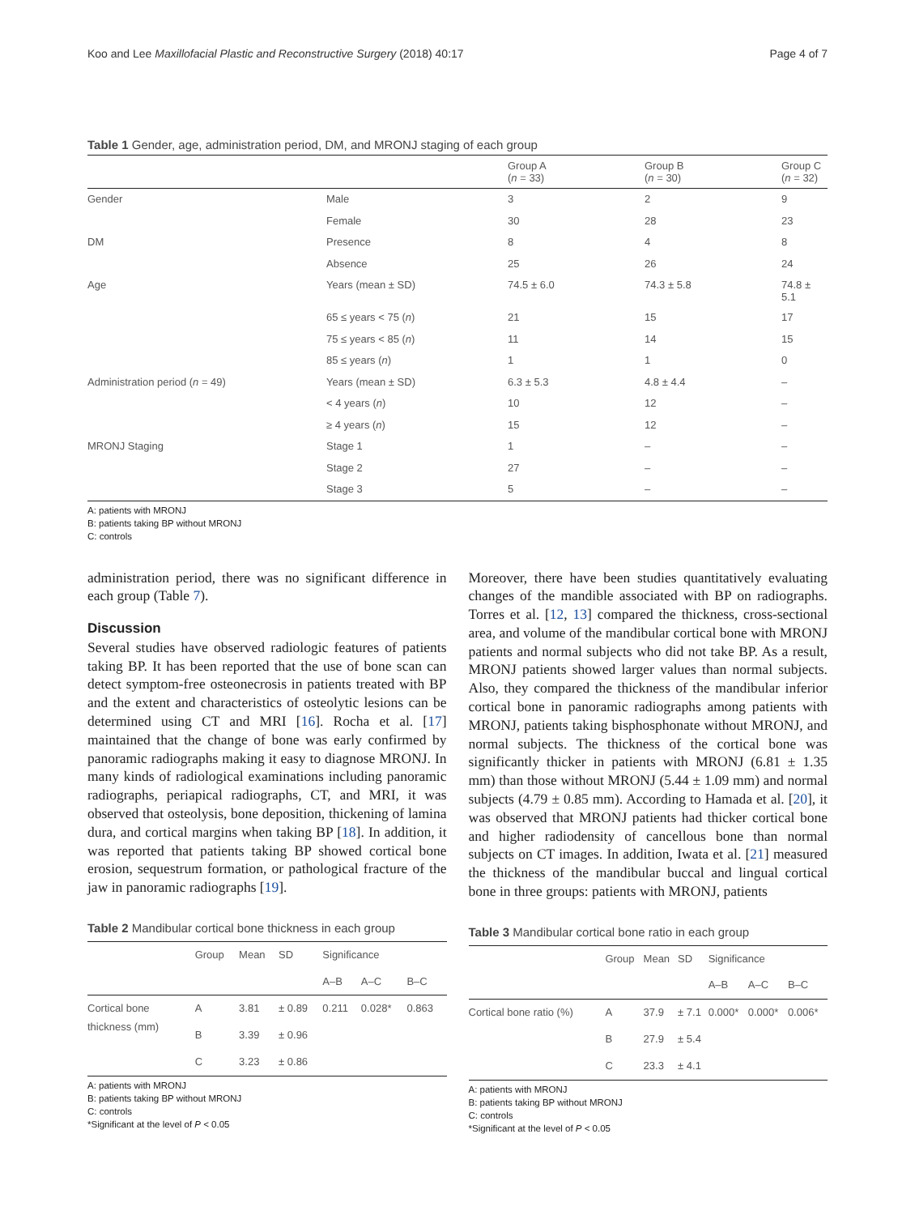Koo and Lee Maxillofacial Plastic and Reconstructive Surgery (2018) 40:17 Page 4 of 7
Table 1 Gender, age, administration period, DM, and MRONJ staging of each group
| | | Group A ( n = 33) | Group B ( n = 30) | Group C ( n = 32) |
| Gender | Male | 3 | 2 | 9 |
| | Female | 30 | 28 | 23 |
| DM | Presence | 8 | 4 | 8 |
| | Absence | 25 | 26 | 24 |
| Age | Years (mean ± SD) | 74.5 ± 6.0 | 74.3 ± 5.8 | 74.8 ± 5.1 |
| | 65 ≤ years < 75 ( n ) | 21 | 15 | 17 |
| | 75 ≤ years < 85 ( n ) | 11 | 14 | 15 |
| | 85 ≤ years ( n ) | 1 | 1 | 0 |
| Administration period ( n = 49) | Years (mean ± SD) | 6.3 ± 5.3 | 4.8 ± 4.4 | – |
| | < 4 years ( n ) | 10 | 12 | – |
| | ≥ 4 years ( n ) | 15 | 12 | – |
| MRONJ Staging | Stage 1 | 1 | – | – |
| | Stage 2 | 27 | – | – |
| | Stage 3 | 5 | – | – |
A: patients with MRONJ
B: patients taking BP without MRONJ
C: controls
administration period, there was no significant difference in each group (Table 7).
Discussion
Several studies have observed radiologic features of patients taking BP. It has been reported that the use of bone scan can detect symptom-free osteonecrosis in patients treated with BP and the extent and characteristics of osteolytic lesions can be determined using CT and MRI [16]. Rocha et al. [17] maintained that the change of bone was early confirmed by panoramic radiographs making it easy to diagnose MRONJ. In many kinds of radiological examinations including panoramic radiographs, periapical radiographs, CT, and MRI, it was observed that osteolysis, bone deposition, thickening of lamina dura, and cortical margins when taking BP [18]. In addition, it was reported that patients taking BP showed cortical bone erosion, sequestrum formation, or pathological fracture of the jaw in panoramic radiographs [19].
Table 2 Mandibular cortical bone thickness in each group
| | Group | Mean | SD | Significance | | |
| | | | | A–B | A–C | B–C |
| Cortical bone thickness (mm) | A | 3.81 | ± 0.89 | 0.211 | 0.028* | 0.863 |
| | B | 3.39 | ± 0.96 | | | |
| | C | 3.23 | ± 0.86 | | | |
A: patients with MRONJ
B: patients taking BP without MRONJ
C: controls
*Significant at the level of P < 0.05
Moreover, there have been studies quantitatively evaluating changes of the mandible associated with BP on radiographs. Torres et al. [12, 13] compared the thickness, cross-sectional area, and volume of the mandibular cortical bone with MRONJ patients and normal subjects who did not take BP. As a result, MRONJ patients showed larger values than normal subjects. Also, they compared the thickness of the mandibular inferior cortical bone in panoramic radiographs among patients with MRONJ, patients taking bisphosphonate without MRONJ, and normal subjects. The thickness of the cortical bone was significantly thicker in patients with MRONJ (6.81 ± 1.35 mm) than those without MRONJ (5.44 ± 1.09 mm) and normal subjects (4.79 ± 0.85 mm). According to Hamada et al. [20], it was observed that MRONJ patients had thicker cortical bone and higher radiodensity of cancellous bone than normal subjects on CT images. In addition, Iwata et al. [21] measured the thickness of the mandibular buccal and lingual cortical bone in three groups: patients with MRONJ, patients
Table 3 Mandibular cortical bone ratio in each group
| | Group | Mean | SD | Significance | | |
| | | | | A–B | A–C | B–C |
| Cortical bone ratio (%) | A | 37.9 | ± 7.1 | 0.000* | 0.000* | 0.006* |
| | B | 27.9 | ± 5.4 | | | |
| | C | 23.3 | ± 4.1 | | | |
A: patients with MRONJ
B: patients taking BP without MRONJ
C: controls
*Significant at the level of P < 0.05